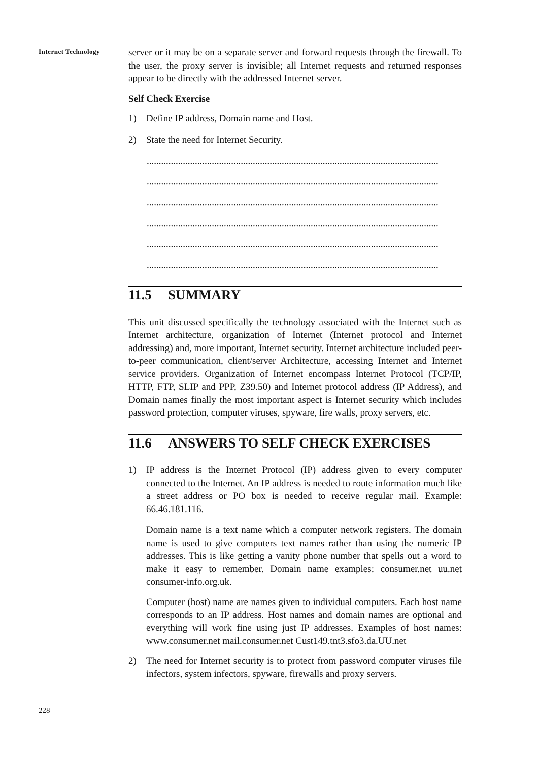Internet Technology
server or it may be on a separate server and forward requests through the firewall. To the user, the proxy server is invisible; all Internet requests and returned responses appear to be directly with the addressed Internet server.
Self Check Exercise
1) Define IP address, Domain name and Host.
2) State the need for Internet Security.
.........................................................................................................................
.........................................................................................................................
.........................................................................................................................
.........................................................................................................................
.........................................................................................................................
.........................................................................................................................
11.5 SUMMARY
This unit discussed specifically the technology associated with the Internet such as Internet architecture, organization of Internet (Internet protocol and Internet addressing) and, more important, Internet security. Internet architecture included peer-to-peer communication, client/server Architecture, accessing Internet and Internet service providers. Organization of Internet encompass Internet Protocol (TCP/IP, HTTP, FTP, SLIP and PPP, Z39.50) and Internet protocol address (IP Address), and Domain names finally the most important aspect is Internet security which includes password protection, computer viruses, spyware, fire walls, proxy servers, etc.
11.6 ANSWERS TO SELF CHECK EXERCISES
1) IP address is the Internet Protocol (IP) address given to every computer connected to the Internet. An IP address is needed to route information much like a street address or PO box is needed to receive regular mail. Example: 66.46.181.116.
Domain name is a text name which a computer network registers. The domain name is used to give computers text names rather than using the numeric IP addresses. This is like getting a vanity phone number that spells out a word to make it easy to remember. Domain name examples: consumer.net uu.net consumer-info.org.uk.
Computer (host) name are names given to individual computers. Each host name corresponds to an IP address. Host names and domain names are optional and everything will work fine using just IP addresses. Examples of host names: www.consumer.net mail.consumer.net Cust149.tnt3.sfo3.da.UU.net
2) The need for Internet security is to protect from password computer viruses file infectors, system infectors, spyware, firewalls and proxy servers.
228